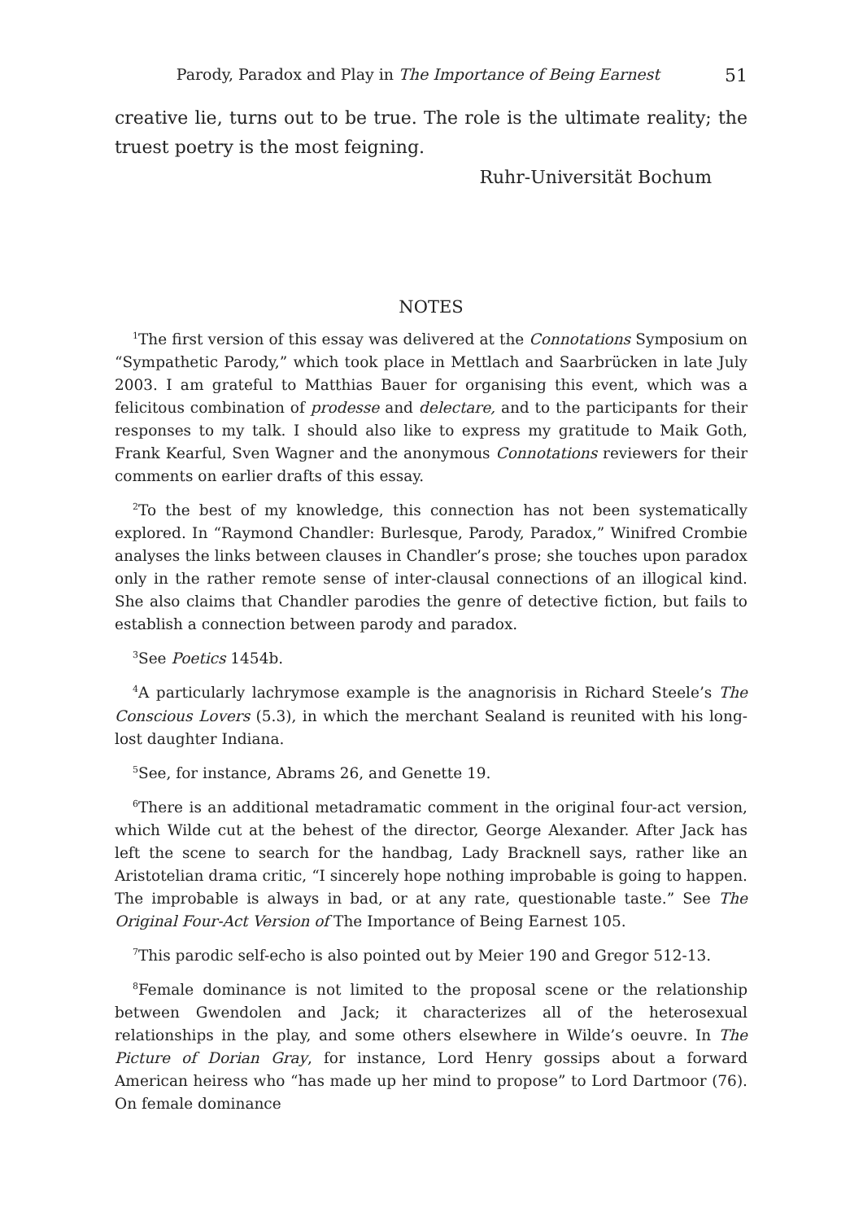Parody, Paradox and Play in The Importance of Being Earnest 51
creative lie, turns out to be true. The role is the ultimate reality; the truest poetry is the most feigning.
Ruhr-Universität Bochum
NOTES
<sup>1</sup> The first version of this essay was delivered at the Connotations Symposium on “Sympathetic Parody,” which took place in Mettlach and Saarbrücken in late July 2003. I am grateful to Matthias Bauer for organising this event, which was a felicitous combination of prodesse and delectare, and to the participants for their responses to my talk. I should also like to express my gratitude to Maik Goth, Frank Kearful, Sven Wagner and the anonymous Connotations reviewers for their comments on earlier drafts of this essay.
<sup>2</sup> To the best of my knowledge, this connection has not been systematically explored. In “Raymond Chandler: Burlesque, Parody, Paradox,” Winifred Crombie analyses the links between clauses in Chandler’s prose; she touches upon paradox only in the rather remote sense of inter-clausal connections of an illogical kind. She also claims that Chandler parodies the genre of detective fiction, but fails to establish a connection between parody and paradox.
<sup>3</sup> See Poetics 1454b.
<sup>4</sup> A particularly lachrymose example is the anagnorisis in Richard Steele’s The Conscious Lovers (5.3), in which the merchant Sealand is reunited with his long-lost daughter Indiana.
<sup>5</sup> See, for instance, Abrams 26, and Genette 19.
<sup>6</sup> There is an additional metadramatic comment in the original four-act version, which Wilde cut at the behest of the director, George Alexander. After Jack has left the scene to search for the handbag, Lady Bracknell says, rather like an Aristotelian drama critic, “I sincerely hope nothing improbable is going to happen. The improbable is always in bad, or at any rate, questionable taste.” See The Original Four-Act Version of The Importance of Being Earnest 105.
<sup>7</sup> This parodic self-echo is also pointed out by Meier 190 and Gregor 512-13.
<sup>8</sup> Female dominance is not limited to the proposal scene or the relationship between Gwendolen and Jack; it characterizes all of the heterosexual relationships in the play, and some others elsewhere in Wilde’s oeuvre. In The Picture of Dorian Gray, for instance, Lord Henry gossips about a forward American heiress who “has made up her mind to propose” to Lord Dartmoor (76). On female dominance